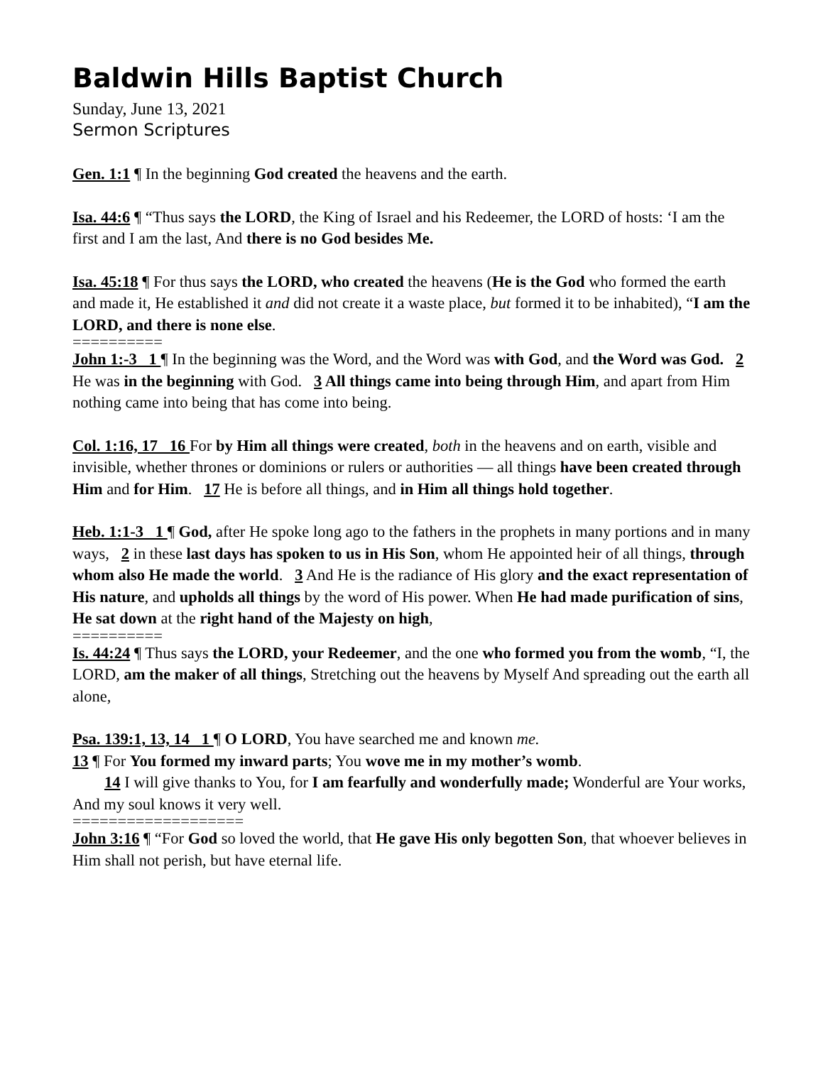Baldwin Hills Baptist Church
Sunday, June 13, 2021
Sermon Scriptures
Gen. 1:1 ¶ In the beginning God created the heavens and the earth.
Isa. 44:6 ¶ “Thus says the LORD, the King of Israel and his Redeemer, the LORD of hosts: ‘I am the first and I am the last, And there is no God besides Me.
Isa. 45:18 ¶ For thus says the LORD, who created the heavens (He is the God who formed the earth and made it, He established it and did not create it a waste place, but formed it to be inhabited), “I am the LORD, and there is none else.
==========
John 1:-3 1 ¶ In the beginning was the Word, and the Word was with God, and the Word was God. 2 He was in the beginning with God. 3 All things came into being through Him, and apart from Him nothing came into being that has come into being.
Col. 1:16, 17 16 For by Him all things were created, both in the heavens and on earth, visible and invisible, whether thrones or dominions or rulers or authorities — all things have been created through Him and for Him. 17 He is before all things, and in Him all things hold together.
Heb. 1:1-3 1 ¶ God, after He spoke long ago to the fathers in the prophets in many portions and in many ways, 2 in these last days has spoken to us in His Son, whom He appointed heir of all things, through whom also He made the world. 3 And He is the radiance of His glory and the exact representation of His nature, and upholds all things by the word of His power. When He had made purification of sins, He sat down at the right hand of the Majesty on high,
==========
Is. 44:24 ¶ Thus says the LORD, your Redeemer, and the one who formed you from the womb, “I, the LORD, am the maker of all things, Stretching out the heavens by Myself And spreading out the earth all alone,
Psa. 139:1, 13, 14 1 ¶ O LORD, You have searched me and known me.
13 ¶ For You formed my inward parts; You wove me in my mother’s womb.
14 I will give thanks to You, for I am fearfully and wonderfully made; Wonderful are Your works, And my soul knows it very well.
===================
John 3:16 ¶ “For God so loved the world, that He gave His only begotten Son, that whoever believes in Him shall not perish, but have eternal life.